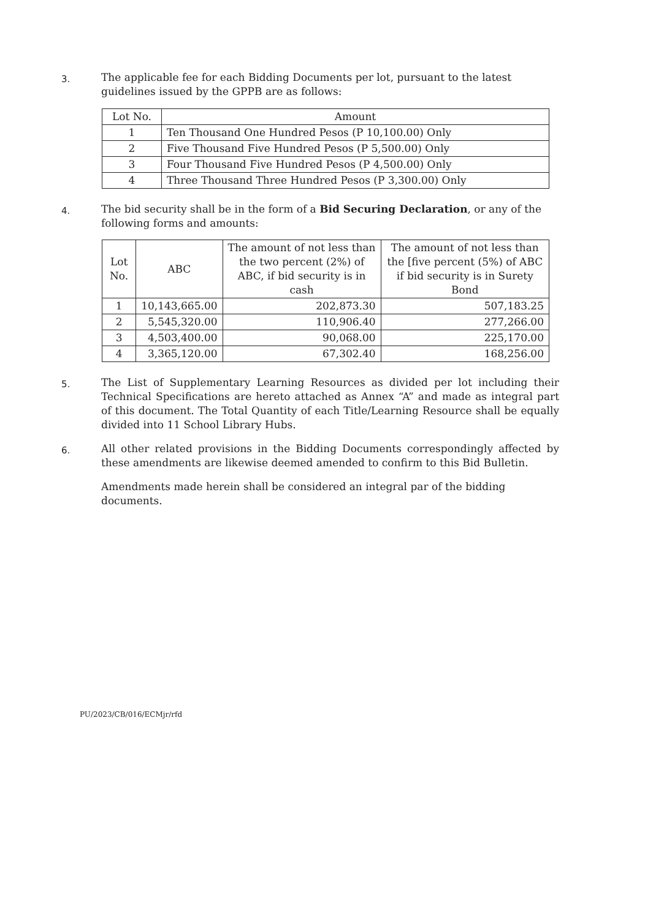3.
The applicable fee for each Bidding Documents per lot, pursuant to the latest guidelines issued by the GPPB are as follows:
| Lot No. | Amount |
| --- | --- |
| 1 | Ten Thousand One Hundred Pesos (P 10,100.00) Only |
| 2 | Five Thousand Five Hundred Pesos (P 5,500.00) Only |
| 3 | Four Thousand Five Hundred Pesos (P 4,500.00) Only |
| 4 | Three Thousand Three Hundred Pesos (P 3,300.00) Only |
4.
The bid security shall be in the form of a Bid Securing Declaration, or any of the following forms and amounts:
| Lot No. | ABC | The amount of not less than the two percent (2%) of ABC, if bid security is in cash | The amount of not less than the [five percent (5%) of ABC if bid security is in Surety Bond |
| --- | --- | --- | --- |
| 1 | 10,143,665.00 | 202,873.30 | 507,183.25 |
| 2 | 5,545,320.00 | 110,906.40 | 277,266.00 |
| 3 | 4,503,400.00 | 90,068.00 | 225,170.00 |
| 4 | 3,365,120.00 | 67,302.40 | 168,256.00 |
5.
The List of Supplementary Learning Resources as divided per lot including their Technical Specifications are hereto attached as Annex “A” and made as integral part of this document. The Total Quantity of each Title/Learning Resource shall be equally divided into 11 School Library Hubs.
6.
All other related provisions in the Bidding Documents correspondingly affected by these amendments are likewise deemed amended to confirm to this Bid Bulletin.
Amendments made herein shall be considered an integral par of the bidding documents.
PU/2023/CB/016/ECMjr/rfd